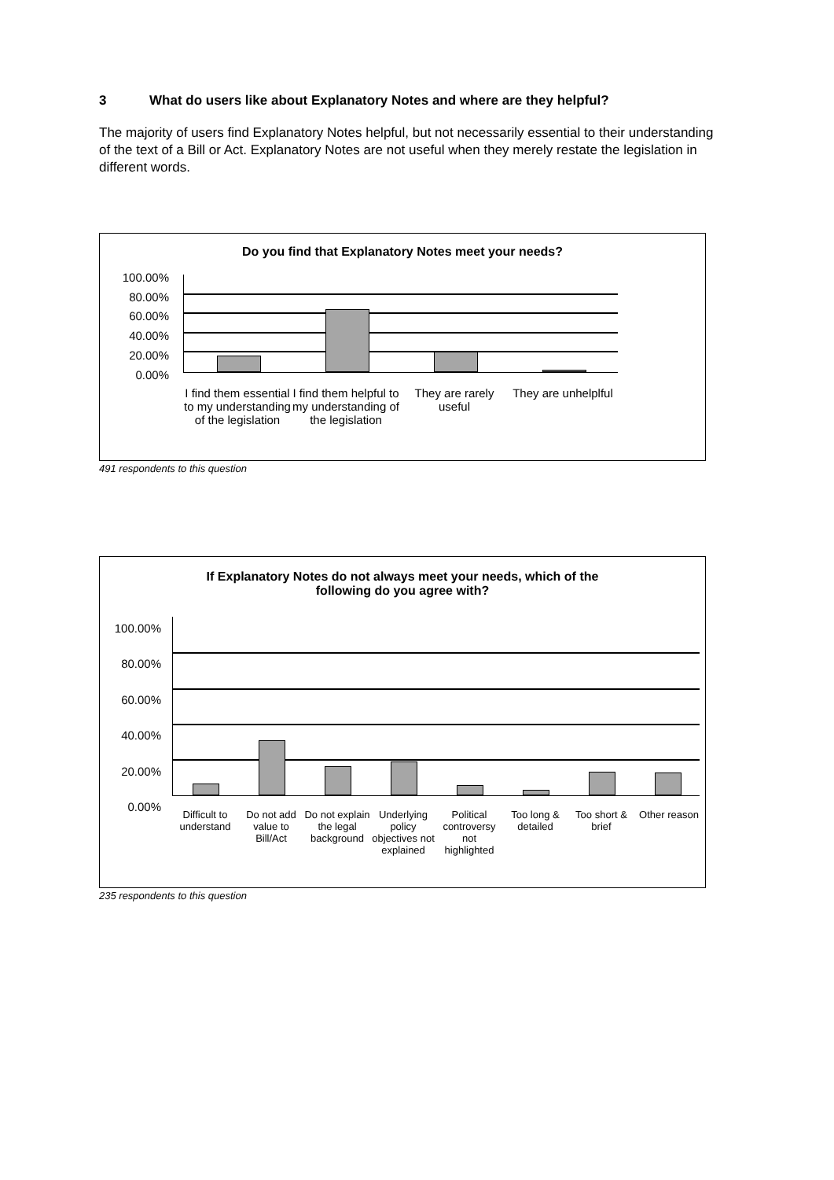3 What do users like about Explanatory Notes and where are they helpful?
The majority of users find Explanatory Notes helpful, but not necessarily essential to their understanding of the text of a Bill or Act. Explanatory Notes are not useful when they merely restate the legislation in different words.
Do you find that Explanatory Notes meet your needs?
100.00%
80.00%
60.00%
40.00%
20.00%
0.00%
I find them essential to my understanding of the legislation
I find them helpful to my understanding of the legislation
They are rarely useful
They are unhelplful
491 respondents to this question
If Explanatory Notes do not always meet your needs, which of the
following do you agree with?
100.00%
80.00%
60.00%
40.00%
20.00%
0.00%
Difficult to understand
Do not add value to Bill/Act
Do not explain the legal background
Underlying policy objectives not explained
Political controversy not highlighted
Too long & detailed
Too short & brief
Other reason
235 respondents to this question